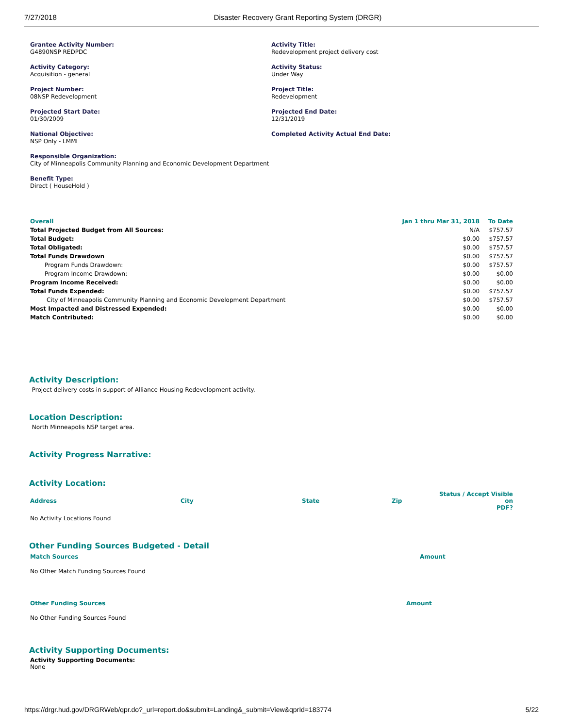7/27/2018 Disaster Recovery Grant Reporting System (DRGR)
Grantee Activity Number:
G4890NSP REDPDC
Activity Category:
Acquisition - general
Project Number:
08NSP Redevelopment
Projected Start Date:
01/30/2009
National Objective:
NSP Only - LMMI
Responsible Organization:
City of Minneapolis Community Planning and Economic Development Department
Benefit Type:
Direct ( HouseHold )
Activity Title:
Redevelopment project delivery cost
Activity Status:
Under Way
Project Title:
Redevelopment
Projected End Date:
12/31/2019
Completed Activity Actual End Date:
| Overall | Jan 1 thru Mar 31, 2018 | To Date |
| --- | --- | --- |
| Total Projected Budget from All Sources: | N/A | $757.57 |
| Total Budget: | $0.00 | $757.57 |
| Total Obligated: | $0.00 | $757.57 |
| Total Funds Drawdown | $0.00 | $757.57 |
| Program Funds Drawdown: | $0.00 | $757.57 |
| Program Income Drawdown: | $0.00 | $0.00 |
| Program Income Received: | $0.00 | $0.00 |
| Total Funds Expended: | $0.00 | $757.57 |
| City of Minneapolis Community Planning and Economic Development Department | $0.00 | $757.57 |
| Most Impacted and Distressed Expended: | $0.00 | $0.00 |
| Match Contributed: | $0.00 | $0.00 |
Activity Description:
Project delivery costs in support of Alliance Housing Redevelopment activity.
Location Description:
North Minneapolis NSP target area.
Activity Progress Narrative:
Activity Location:
| Address | City | State | Zip | Status / Accept Visible on PDF? |
| --- | --- | --- | --- | --- |
No Activity Locations Found
Other Funding Sources Budgeted - Detail
| Match Sources | Amount |
| --- | --- |
No Other Match Funding Sources Found
| Other Funding Sources | Amount |
| --- | --- |
No Other Funding Sources Found
Activity Supporting Documents:
Activity Supporting Documents:
None
https://drgr.hud.gov/DRGRWeb/qpr.do?_url=report.do&submit=Landing&_submit=View&qprId=183774 5/22